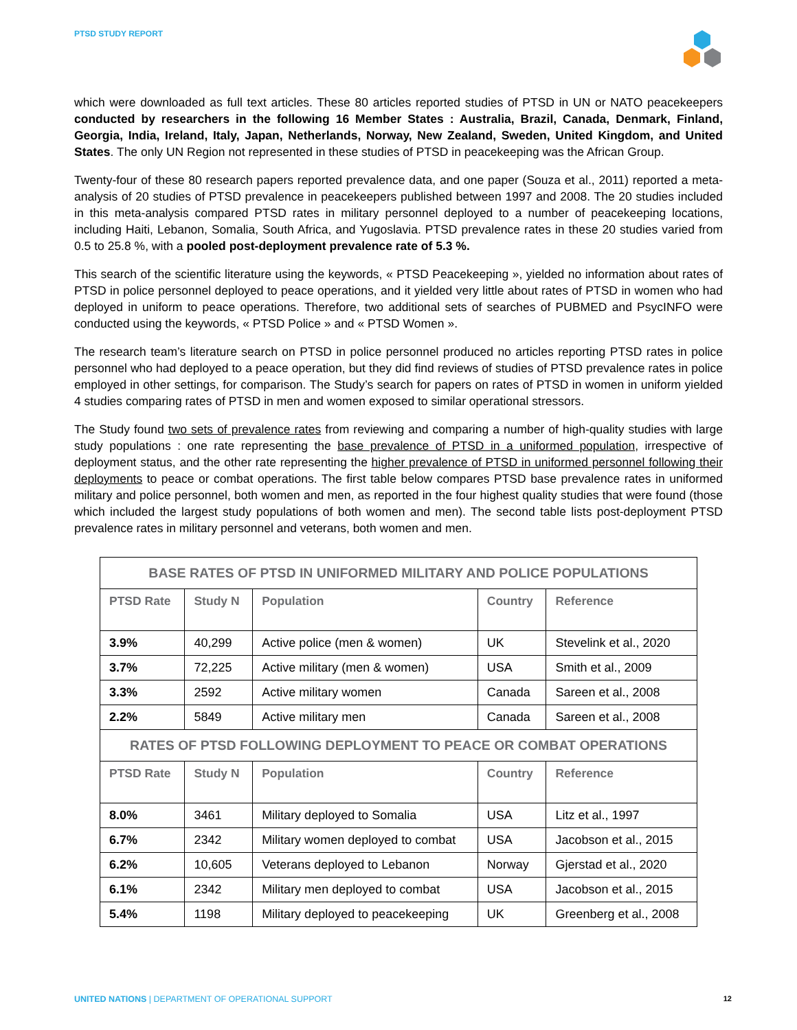PTSD STUDY REPORT
which were downloaded as full text articles. These 80 articles reported studies of PTSD in UN or NATO peacekeepers conducted by researchers in the following 16 Member States : Australia, Brazil, Canada, Denmark, Finland, Georgia, India, Ireland, Italy, Japan, Netherlands, Norway, New Zealand, Sweden, United Kingdom, and United States. The only UN Region not represented in these studies of PTSD in peacekeeping was the African Group.
Twenty-four of these 80 research papers reported prevalence data, and one paper (Souza et al., 2011) reported a meta-analysis of 20 studies of PTSD prevalence in peacekeepers published between 1997 and 2008. The 20 studies included in this meta-analysis compared PTSD rates in military personnel deployed to a number of peacekeeping locations, including Haiti, Lebanon, Somalia, South Africa, and Yugoslavia. PTSD prevalence rates in these 20 studies varied from 0.5 to 25.8 %, with a pooled post-deployment prevalence rate of 5.3 %.
This search of the scientific literature using the keywords, « PTSD Peacekeeping », yielded no information about rates of PTSD in police personnel deployed to peace operations, and it yielded very little about rates of PTSD in women who had deployed in uniform to peace operations. Therefore, two additional sets of searches of PUBMED and PsycINFO were conducted using the keywords, « PTSD Police » and « PTSD Women ».
The research team’s literature search on PTSD in police personnel produced no articles reporting PTSD rates in police personnel who had deployed to a peace operation, but they did find reviews of studies of PTSD prevalence rates in police employed in other settings, for comparison. The Study’s search for papers on rates of PTSD in women in uniform yielded 4 studies comparing rates of PTSD in men and women exposed to similar operational stressors.
The Study found two sets of prevalence rates from reviewing and comparing a number of high-quality studies with large study populations : one rate representing the base prevalence of PTSD in a uniformed population, irrespective of deployment status, and the other rate representing the higher prevalence of PTSD in uniformed personnel following their deployments to peace or combat operations. The first table below compares PTSD base prevalence rates in uniformed military and police personnel, both women and men, as reported in the four highest quality studies that were found (those which included the largest study populations of both women and men). The second table lists post-deployment PTSD prevalence rates in military personnel and veterans, both women and men.
| BASE RATES OF PTSD IN UNIFORMED MILITARY AND POLICE POPULATIONS | | | | |
| --- | --- | --- | --- | --- |
| PTSD Rate | Study N | Population | Country | Reference |
| 3.9% | 40,299 | Active police (men & women) | UK | Stevelink et al., 2020 |
| 3.7% | 72,225 | Active military (men & women) | USA | Smith et al., 2009 |
| 3.3% | 2592 | Active military women | Canada | Sareen et al., 2008 |
| 2.2% | 5849 | Active military men | Canada | Sareen et al., 2008 |
| RATES OF PTSD FOLLOWING DEPLOYMENT TO PEACE OR COMBAT OPERATIONS | | | | |
| PTSD Rate | Study N | Population | Country | Reference |
| 8.0% | 3461 | Military deployed to Somalia | USA | Litz et al., 1997 |
| 6.7% | 2342 | Military women deployed to combat | USA | Jacobson et al., 2015 |
| 6.2% | 10,605 | Veterans deployed to Lebanon | Norway | Gjerstad et al., 2020 |
| 6.1% | 2342 | Military men deployed to combat | USA | Jacobson et al., 2015 |
| 5.4% | 1198 | Military deployed to peacekeeping | UK | Greenberg et al., 2008 |
UNITED NATIONS | DEPARTMENT OF OPERATIONAL SUPPORT 12